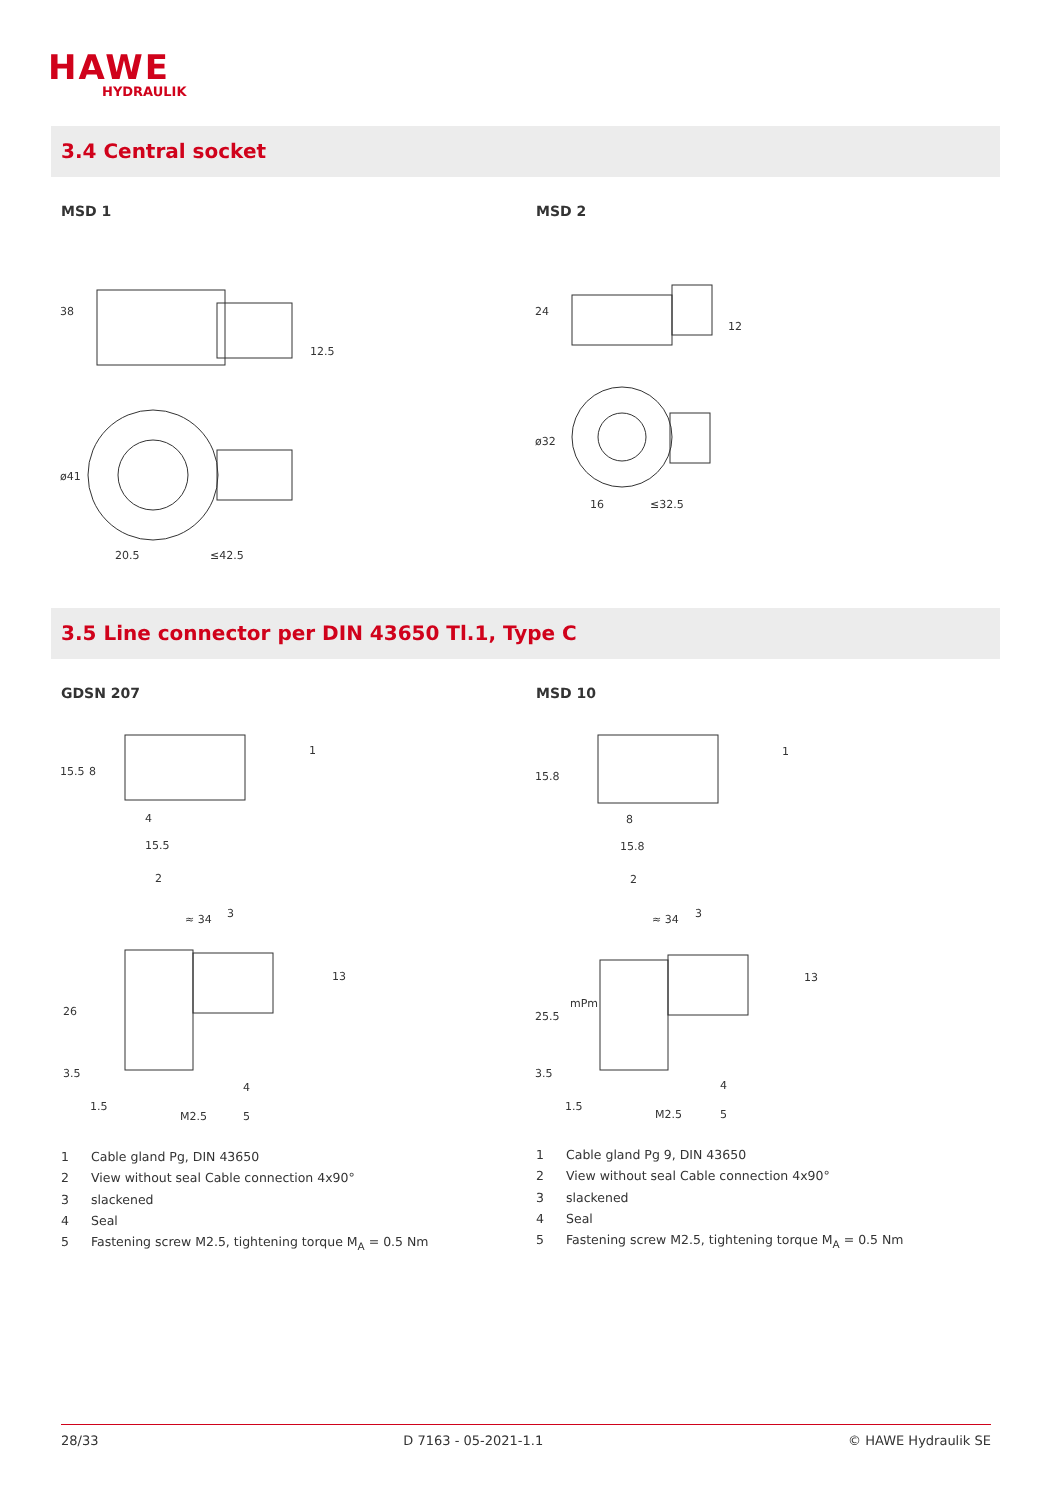HAWE
HYDRAULIK
3.4 Central socket
MSD 1 MSD 2
38
ø41
20.5
≤42.5
12.5
24
ø32
16
≤32.5
12
3.5 Line connector per DIN 43650 Tl.1, Type C
GDSN 207 MSD 10
15.5
8
4
15.5
≈ 34
26
3.5
1.5
M2.5
13
1
2
3
4
5
mPm
15.8
8
15.8
≈ 34
25.5
3.5
1.5
M2.5
13
1
2
3
4
5
1 Cable gland Pg, DIN 43650
2 View without seal Cable connection 4x90°
3 slackened
4 Seal
5 Fastening screw M2.5, tightening torque M<sub>A</sub> = 0.5 Nm
1 Cable gland Pg 9, DIN 43650
2 View without seal Cable connection 4x90°
3 slackened
4 Seal
5 Fastening screw M2.5, tightening torque M<sub>A</sub> = 0.5 Nm
28/33 D 7163 - 05-2021-1.1 © HAWE Hydraulik SE